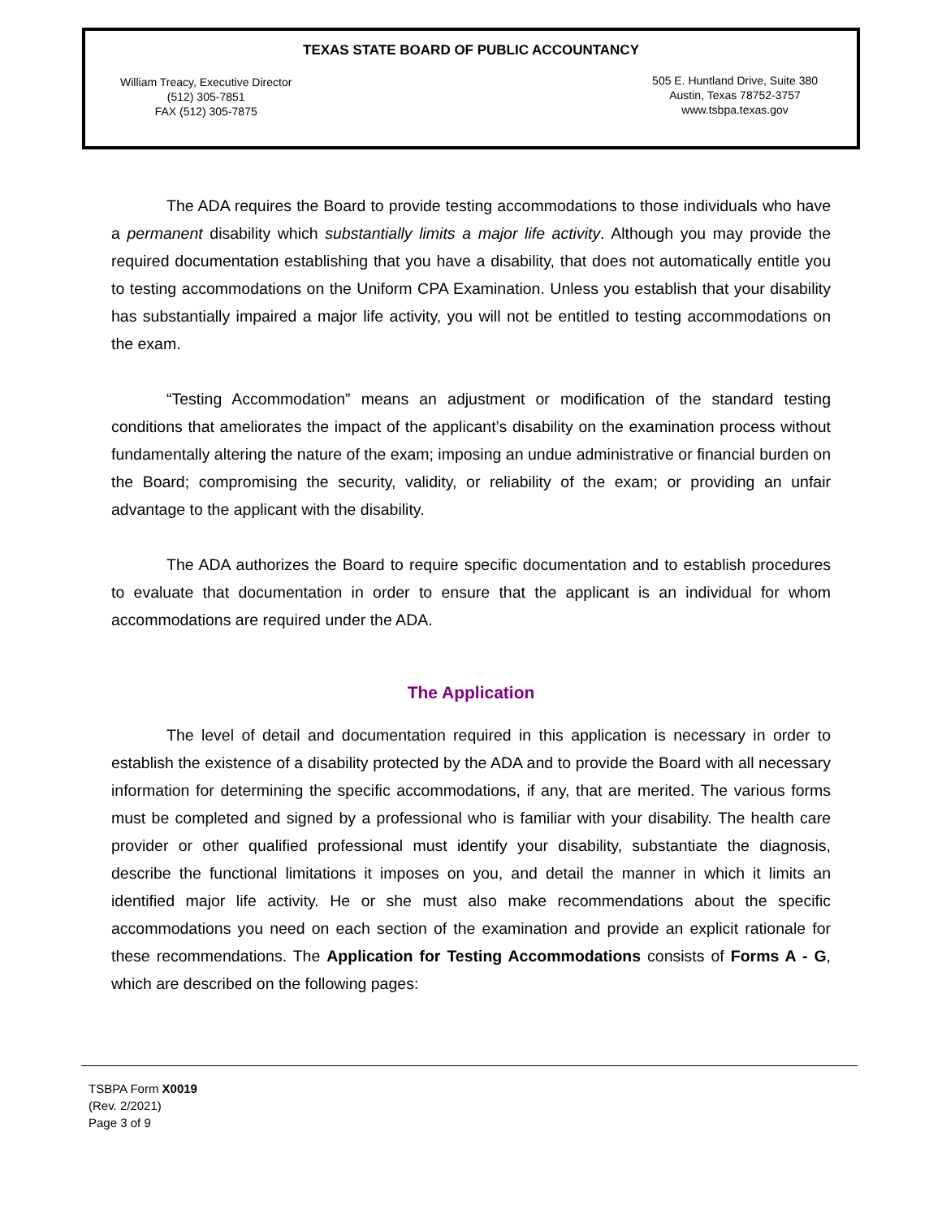TEXAS STATE BOARD OF PUBLIC ACCOUNTANCY
William Treacy, Executive Director
(512) 305-7851
FAX (512) 305-7875
505 E. Huntland Drive, Suite 380
Austin, Texas 78752-3757
www.tsbpa.texas.gov
The ADA requires the Board to provide testing accommodations to those individuals who have a permanent disability which substantially limits a major life activity. Although you may provide the required documentation establishing that you have a disability, that does not automatically entitle you to testing accommodations on the Uniform CPA Examination. Unless you establish that your disability has substantially impaired a major life activity, you will not be entitled to testing accommodations on the exam.
“Testing Accommodation” means an adjustment or modification of the standard testing conditions that ameliorates the impact of the applicant’s disability on the examination process without fundamentally altering the nature of the exam; imposing an undue administrative or financial burden on the Board; compromising the security, validity, or reliability of the exam; or providing an unfair advantage to the applicant with the disability.
The ADA authorizes the Board to require specific documentation and to establish procedures to evaluate that documentation in order to ensure that the applicant is an individual for whom accommodations are required under the ADA.
The Application
The level of detail and documentation required in this application is necessary in order to establish the existence of a disability protected by the ADA and to provide the Board with all necessary information for determining the specific accommodations, if any, that are merited. The various forms must be completed and signed by a professional who is familiar with your disability. The health care provider or other qualified professional must identify your disability, substantiate the diagnosis, describe the functional limitations it imposes on you, and detail the manner in which it limits an identified major life activity. He or she must also make recommendations about the specific accommodations you need on each section of the examination and provide an explicit rationale for these recommendations. The Application for Testing Accommodations consists of Forms A - G, which are described on the following pages:
TSBPA Form X0019
(Rev. 2/2021)
Page 3 of 9